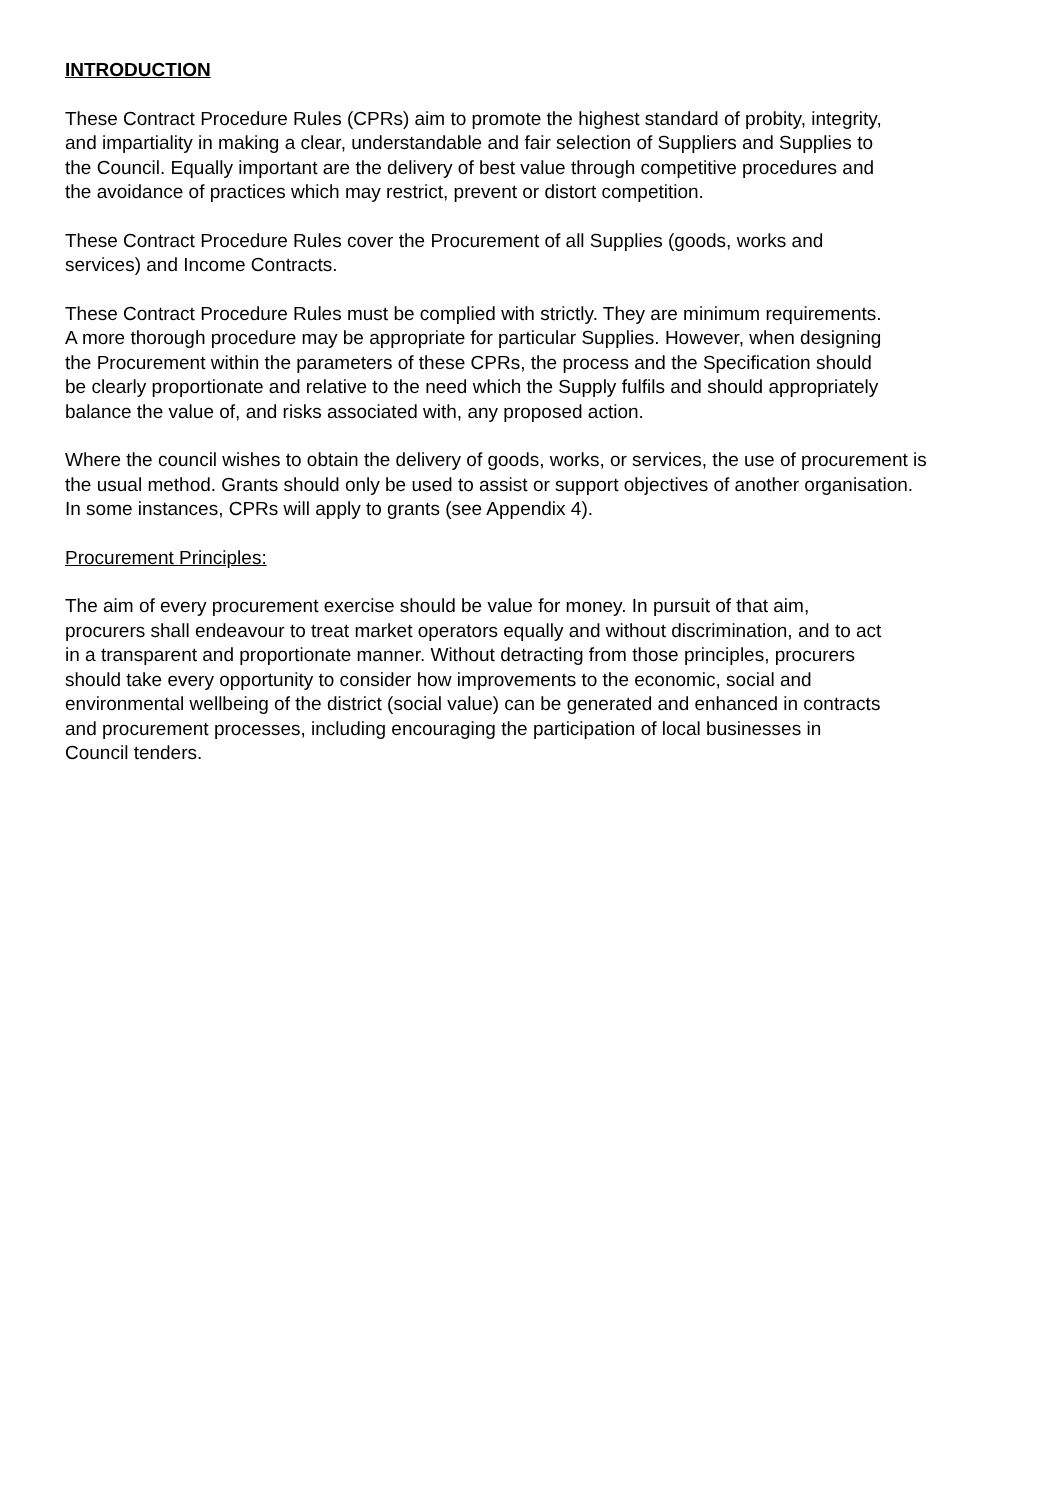INTRODUCTION
These Contract Procedure Rules (CPRs) aim to promote the highest standard of probity, integrity,
and impartiality in making a clear, understandable and fair selection of Suppliers and Supplies to
the Council. Equally important are the delivery of best value through competitive procedures and
the avoidance of practices which may restrict, prevent or distort competition.
These Contract Procedure Rules cover the Procurement of all Supplies (goods, works and
services) and Income Contracts.
These Contract Procedure Rules must be complied with strictly. They are minimum requirements.
A more thorough procedure may be appropriate for particular Supplies. However, when designing
the Procurement within the parameters of these CPRs, the process and the Specification should
be clearly proportionate and relative to the need which the Supply fulfils and should appropriately
balance the value of, and risks associated with, any proposed action.
Where the council wishes to obtain the delivery of goods, works, or services, the use of procurement is
the usual method. Grants should only be used to assist or support objectives of another organisation.
In some instances, CPRs will apply to grants (see Appendix 4).
Procurement Principles:
The aim of every procurement exercise should be value for money. In pursuit of that aim,
procurers shall endeavour to treat market operators equally and without discrimination, and to act
in a transparent and proportionate manner. Without detracting from those principles, procurers
should take every opportunity to consider how improvements to the economic, social and
environmental wellbeing of the district (social value) can be generated and enhanced in contracts
and procurement processes, including encouraging the participation of local businesses in
Council tenders.